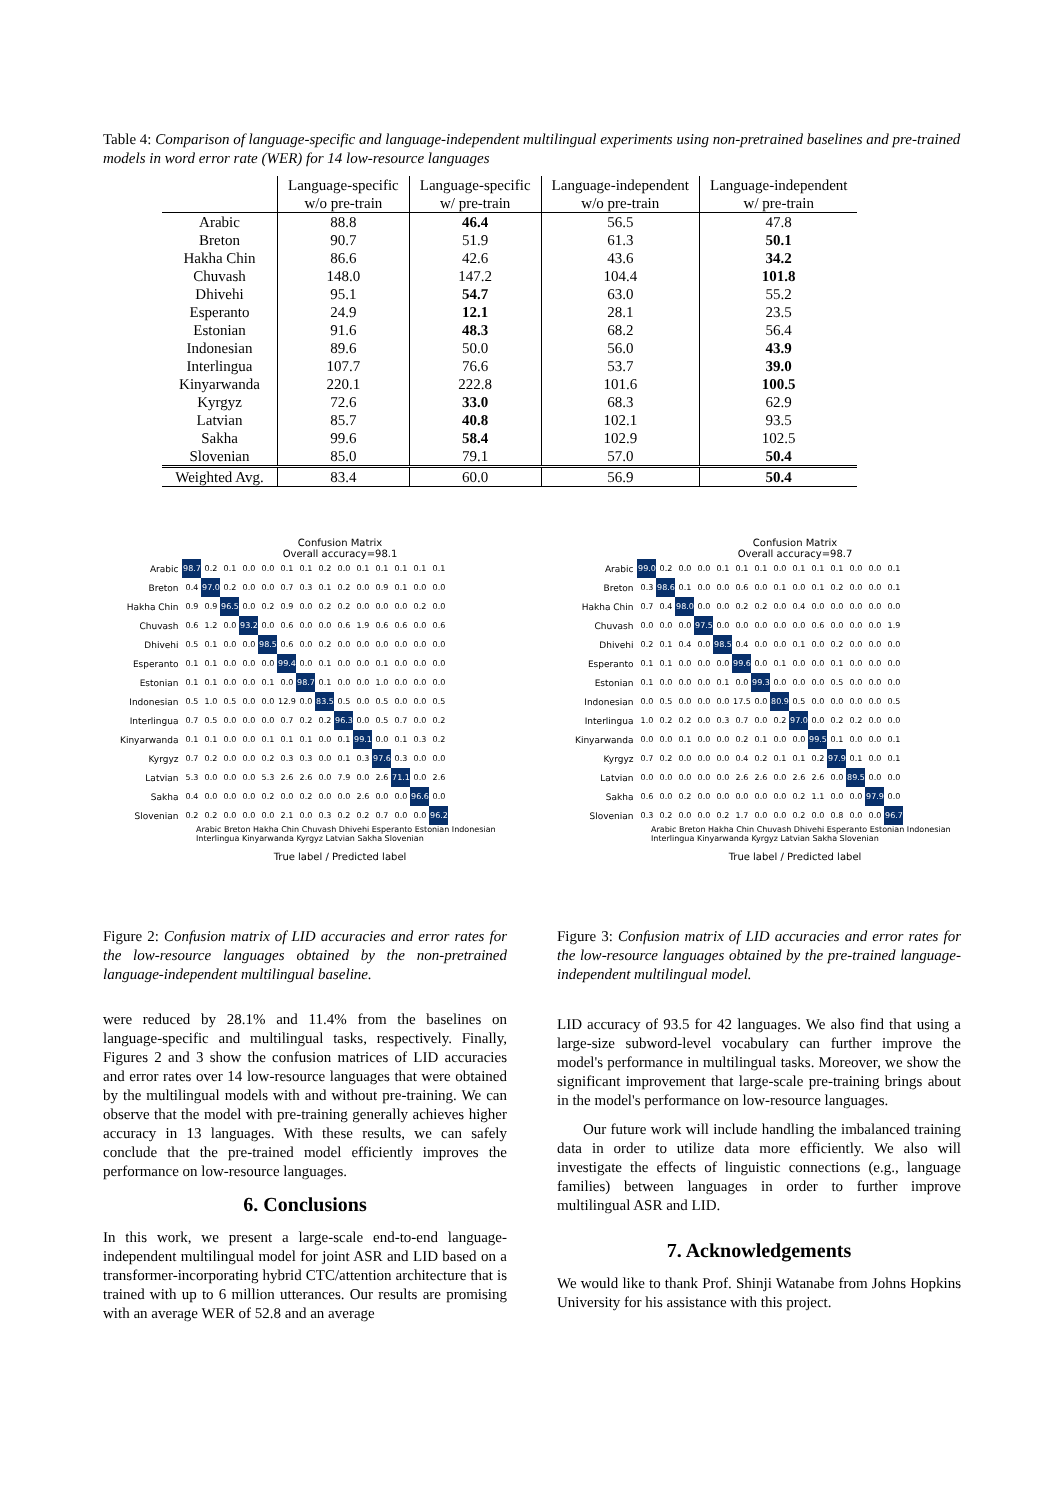Table 4: Comparison of language-specific and language-independent multilingual experiments using non-pretrained baselines and pre-trained models in word error rate (WER) for 14 low-resource languages
| | Language-specific w/o pre-train | Language-specific w/ pre-train | Language-independent w/o pre-train | Language-independent w/ pre-train |
| --- | --- | --- | --- | --- |
| Arabic | 88.8 | 46.4 | 56.5 | 47.8 |
| Breton | 90.7 | 51.9 | 61.3 | 50.1 |
| Hakha Chin | 86.6 | 42.6 | 43.6 | 34.2 |
| Chuvash | 148.0 | 147.2 | 104.4 | 101.8 |
| Dhivehi | 95.1 | 54.7 | 63.0 | 55.2 |
| Esperanto | 24.9 | 12.1 | 28.1 | 23.5 |
| Estonian | 91.6 | 48.3 | 68.2 | 56.4 |
| Indonesian | 89.6 | 50.0 | 56.0 | 43.9 |
| Interlingua | 107.7 | 76.6 | 53.7 | 39.0 |
| Kinyarwanda | 220.1 | 222.8 | 101.6 | 100.5 |
| Kyrgyz | 72.6 | 33.0 | 68.3 | 62.9 |
| Latvian | 85.7 | 40.8 | 102.1 | 93.5 |
| Sakha | 99.6 | 58.4 | 102.9 | 102.5 |
| Slovenian | 85.0 | 79.1 | 57.0 | 50.4 |
| Weighted Avg. | 83.4 | 60.0 | 56.9 | 50.4 |
Confusion Matrix
Overall accuracy=98.1
| Arabic | 98.7 | 0.2 | 0.1 | 0.0 | 0.0 | 0.1 | 0.1 | 0.2 | 0.0 | 0.1 | 0.1 | 0.1 | 0.1 | 0.1 |
| Breton | 0.4 | 97.0 | 0.2 | 0.0 | 0.0 | 0.7 | 0.3 | 0.1 | 0.2 | 0.0 | 0.9 | 0.1 | 0.0 | 0.0 |
| Hakha Chin | 0.9 | 0.9 | 96.5 | 0.0 | 0.2 | 0.9 | 0.0 | 0.2 | 0.2 | 0.0 | 0.0 | 0.0 | 0.2 | 0.0 |
| Chuvash | 0.6 | 1.2 | 0.0 | 93.2 | 0.0 | 0.6 | 0.0 | 0.0 | 0.6 | 1.9 | 0.6 | 0.6 | 0.0 | 0.6 |
| Dhivehi | 0.5 | 0.1 | 0.0 | 0.0 | 98.5 | 0.6 | 0.0 | 0.2 | 0.0 | 0.0 | 0.0 | 0.0 | 0.0 | 0.0 |
| Esperanto | 0.1 | 0.1 | 0.0 | 0.0 | 0.0 | 99.4 | 0.0 | 0.1 | 0.0 | 0.0 | 0.1 | 0.0 | 0.0 | 0.0 |
| Estonian | 0.1 | 0.1 | 0.0 | 0.0 | 0.1 | 0.0 | 98.7 | 0.1 | 0.0 | 0.0 | 1.0 | 0.0 | 0.0 | 0.0 |
| Indonesian | 0.5 | 1.0 | 0.5 | 0.0 | 0.0 | 12.9 | 0.0 | 83.5 | 0.5 | 0.0 | 0.5 | 0.0 | 0.0 | 0.5 |
| Interlingua | 0.7 | 0.5 | 0.0 | 0.0 | 0.0 | 0.7 | 0.2 | 0.2 | 96.3 | 0.0 | 0.5 | 0.7 | 0.0 | 0.2 |
| Kinyarwanda | 0.1 | 0.1 | 0.0 | 0.0 | 0.1 | 0.1 | 0.1 | 0.0 | 0.1 | 99.1 | 0.0 | 0.1 | 0.3 | 0.2 |
| Kyrgyz | 0.7 | 0.2 | 0.0 | 0.0 | 0.2 | 0.3 | 0.3 | 0.0 | 0.1 | 0.3 | 97.6 | 0.3 | 0.0 | 0.0 |
| Latvian | 5.3 | 0.0 | 0.0 | 0.0 | 5.3 | 2.6 | 2.6 | 0.0 | 7.9 | 0.0 | 2.6 | 71.1 | 0.0 | 2.6 |
| Sakha | 0.4 | 0.0 | 0.0 | 0.0 | 0.2 | 0.0 | 0.2 | 0.0 | 0.0 | 2.6 | 0.0 | 0.0 | 96.6 | 0.0 |
| Slovenian | 0.2 | 0.2 | 0.0 | 0.0 | 0.0 | 2.1 | 0.0 | 0.3 | 0.2 | 0.2 | 0.7 | 0.0 | 0.0 | 96.2 |
Arabic Breton Hakha Chin Chuvash Dhivehi Esperanto Estonian Indonesian Interlingua Kinyarwanda Kyrgyz Latvian Sakha Slovenian
True label / Predicted label
Confusion Matrix
Overall accuracy=98.7
| Arabic | 99.0 | 0.2 | 0.0 | 0.0 | 0.1 | 0.1 | 0.1 | 0.0 | 0.1 | 0.1 | 0.1 | 0.0 | 0.0 | 0.1 |
| Breton | 0.3 | 98.6 | 0.1 | 0.0 | 0.0 | 0.6 | 0.0 | 0.1 | 0.0 | 0.1 | 0.2 | 0.0 | 0.0 | 0.1 |
| Hakha Chin | 0.7 | 0.4 | 98.0 | 0.0 | 0.0 | 0.2 | 0.2 | 0.0 | 0.4 | 0.0 | 0.0 | 0.0 | 0.0 | 0.0 |
| Chuvash | 0.0 | 0.0 | 0.0 | 97.5 | 0.0 | 0.0 | 0.0 | 0.0 | 0.0 | 0.6 | 0.0 | 0.0 | 0.0 | 1.9 |
| Dhivehi | 0.2 | 0.1 | 0.4 | 0.0 | 98.5 | 0.4 | 0.0 | 0.0 | 0.1 | 0.0 | 0.2 | 0.0 | 0.0 | 0.0 |
| Esperanto | 0.1 | 0.1 | 0.0 | 0.0 | 0.0 | 99.6 | 0.0 | 0.1 | 0.0 | 0.0 | 0.1 | 0.0 | 0.0 | 0.0 |
| Estonian | 0.1 | 0.0 | 0.0 | 0.0 | 0.1 | 0.0 | 99.3 | 0.0 | 0.0 | 0.0 | 0.5 | 0.0 | 0.0 | 0.0 |
| Indonesian | 0.0 | 0.5 | 0.0 | 0.0 | 0.0 | 17.5 | 0.0 | 80.9 | 0.5 | 0.0 | 0.0 | 0.0 | 0.0 | 0.5 |
| Interlingua | 1.0 | 0.2 | 0.2 | 0.0 | 0.3 | 0.7 | 0.0 | 0.2 | 97.0 | 0.0 | 0.2 | 0.2 | 0.0 | 0.0 |
| Kinyarwanda | 0.0 | 0.0 | 0.1 | 0.0 | 0.0 | 0.2 | 0.1 | 0.0 | 0.0 | 99.5 | 0.1 | 0.0 | 0.0 | 0.1 |
| Kyrgyz | 0.7 | 0.2 | 0.0 | 0.0 | 0.0 | 0.4 | 0.2 | 0.1 | 0.1 | 0.2 | 97.9 | 0.1 | 0.0 | 0.1 |
| Latvian | 0.0 | 0.0 | 0.0 | 0.0 | 0.0 | 2.6 | 2.6 | 0.0 | 2.6 | 2.6 | 0.0 | 89.5 | 0.0 | 0.0 |
| Sakha | 0.6 | 0.0 | 0.2 | 0.0 | 0.0 | 0.0 | 0.0 | 0.0 | 0.2 | 1.1 | 0.0 | 0.0 | 97.9 | 0.0 |
| Slovenian | 0.3 | 0.2 | 0.0 | 0.0 | 0.2 | 1.7 | 0.0 | 0.0 | 0.2 | 0.0 | 0.8 | 0.0 | 0.0 | 96.7 |
Arabic Breton Hakha Chin Chuvash Dhivehi Esperanto Estonian Indonesian Interlingua Kinyarwanda Kyrgyz Latvian Sakha Slovenian
True label / Predicted label
Figure 2: Confusion matrix of LID accuracies and error rates for the low-resource languages obtained by the non-pretrained language-independent multilingual baseline.
were reduced by 28.1% and 11.4% from the baselines on language-specific and multilingual tasks, respectively. Finally, Figures 2 and 3 show the confusion matrices of LID accuracies and error rates over 14 low-resource languages that were obtained by the multilingual models with and without pre-training. We can observe that the model with pre-training generally achieves higher accuracy in 13 languages. With these results, we can safely conclude that the pre-trained model efficiently improves the performance on low-resource languages.
6. Conclusions
In this work, we present a large-scale end-to-end language-independent multilingual model for joint ASR and LID based on a transformer-incorporating hybrid CTC/attention architecture that is trained with up to 6 million utterances. Our results are promising with an average WER of 52.8 and an average
Figure 3: Confusion matrix of LID accuracies and error rates for the low-resource languages obtained by the pre-trained language-independent multilingual model.
LID accuracy of 93.5 for 42 languages. We also find that using a large-size subword-level vocabulary can further improve the model's performance in multilingual tasks. Moreover, we show the significant improvement that large-scale pre-training brings about in the model's performance on low-resource languages.
Our future work will include handling the imbalanced training data in order to utilize data more efficiently. We also will investigate the effects of linguistic connections (e.g., language families) between languages in order to further improve multilingual ASR and LID.
7. Acknowledgements
We would like to thank Prof. Shinji Watanabe from Johns Hopkins University for his assistance with this project.